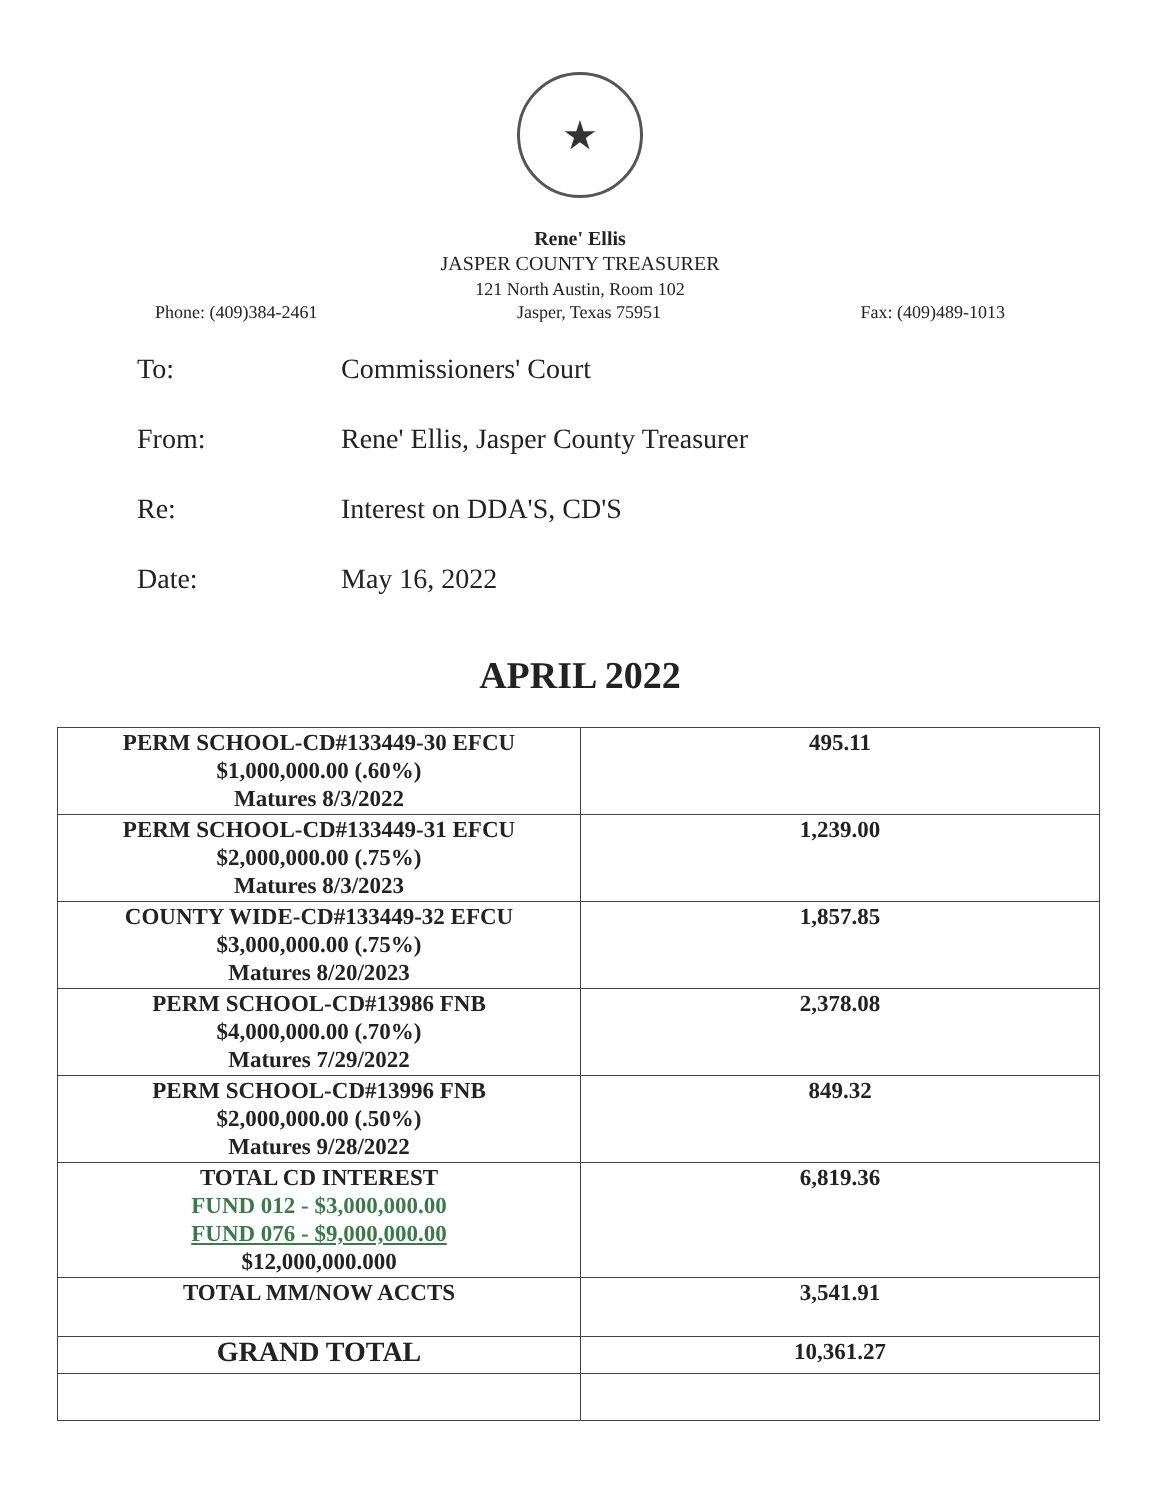★
Rene' Ellis
JASPER COUNTY TREASURER
121 North Austin, Room 102
Phone: (409)384-2461 Jasper, Texas 75951 Fax: (409)489-1013
To: Commissioners' Court
From: Rene' Ellis, Jasper County Treasurer
Re: Interest on DDA'S, CD'S
Date: May 16, 2022
APRIL 2022
| PERM SCHOOL-CD#133449-30 EFCU $1,000,000.00 (.60%) Matures 8/3/2022 | 495.11 |
| PERM SCHOOL-CD#133449-31 EFCU $2,000,000.00 (.75%) Matures 8/3/2023 | 1,239.00 |
| COUNTY WIDE-CD#133449-32 EFCU $3,000,000.00 (.75%) Matures 8/20/2023 | 1,857.85 |
| PERM SCHOOL-CD#13986 FNB $4,000,000.00 (.70%) Matures 7/29/2022 | 2,378.08 |
| PERM SCHOOL-CD#13996 FNB $2,000,000.00 (.50%) Matures 9/28/2022 | 849.32 |
| TOTAL CD INTEREST FUND 012 - $3,000,000.00 FUND 076 - $9,000,000.00 $12,000,000.000 | 6,819.36 |
| TOTAL MM/NOW ACCTS | 3,541.91 |
| GRAND TOTAL | 10,361.27 |